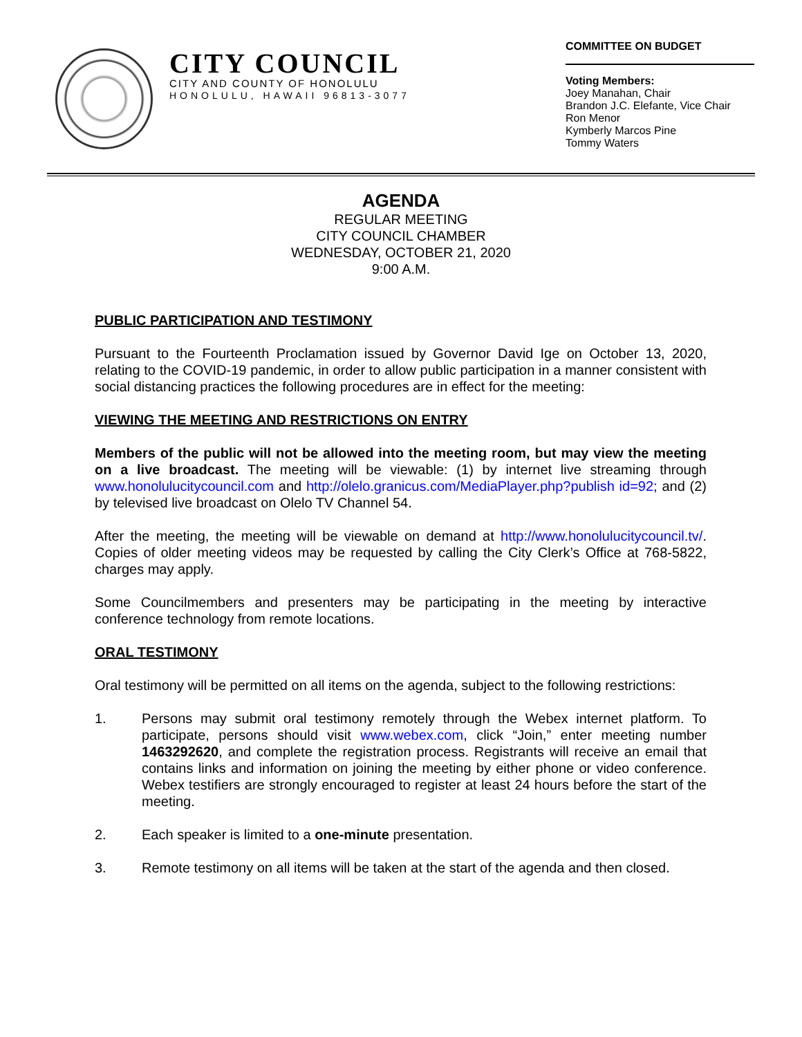CITY COUNCIL
CITY AND COUNTY OF HONOLULU
HONOLULU, HAWAII 96813-3077
COMMITTEE ON BUDGET
Voting Members:
Joey Manahan, Chair
Brandon J.C. Elefante, Vice Chair
Ron Menor
Kymberly Marcos Pine
Tommy Waters
AGENDA
REGULAR MEETING
CITY COUNCIL CHAMBER
WEDNESDAY, OCTOBER 21, 2020
9:00 A.M.
PUBLIC PARTICIPATION AND TESTIMONY
Pursuant to the Fourteenth Proclamation issued by Governor David Ige on October 13, 2020, relating to the COVID-19 pandemic, in order to allow public participation in a manner consistent with social distancing practices the following procedures are in effect for the meeting:
VIEWING THE MEETING AND RESTRICTIONS ON ENTRY
Members of the public will not be allowed into the meeting room, but may view the meeting on a live broadcast. The meeting will be viewable: (1) by internet live streaming through www.honolulucitycouncil.com and http://olelo.granicus.com/MediaPlayer.php?publish id=92; and (2) by televised live broadcast on Olelo TV Channel 54.
After the meeting, the meeting will be viewable on demand at http://www.honolulucitycouncil.tv/. Copies of older meeting videos may be requested by calling the City Clerk’s Office at 768-5822, charges may apply.
Some Councilmembers and presenters may be participating in the meeting by interactive conference technology from remote locations.
ORAL TESTIMONY
Oral testimony will be permitted on all items on the agenda, subject to the following restrictions:
1. Persons may submit oral testimony remotely through the Webex internet platform. To participate, persons should visit www.webex.com, click “Join,” enter meeting number 1463292620, and complete the registration process. Registrants will receive an email that contains links and information on joining the meeting by either phone or video conference. Webex testifiers are strongly encouraged to register at least 24 hours before the start of the meeting.
2. Each speaker is limited to a one-minute presentation.
3. Remote testimony on all items will be taken at the start of the agenda and then closed.